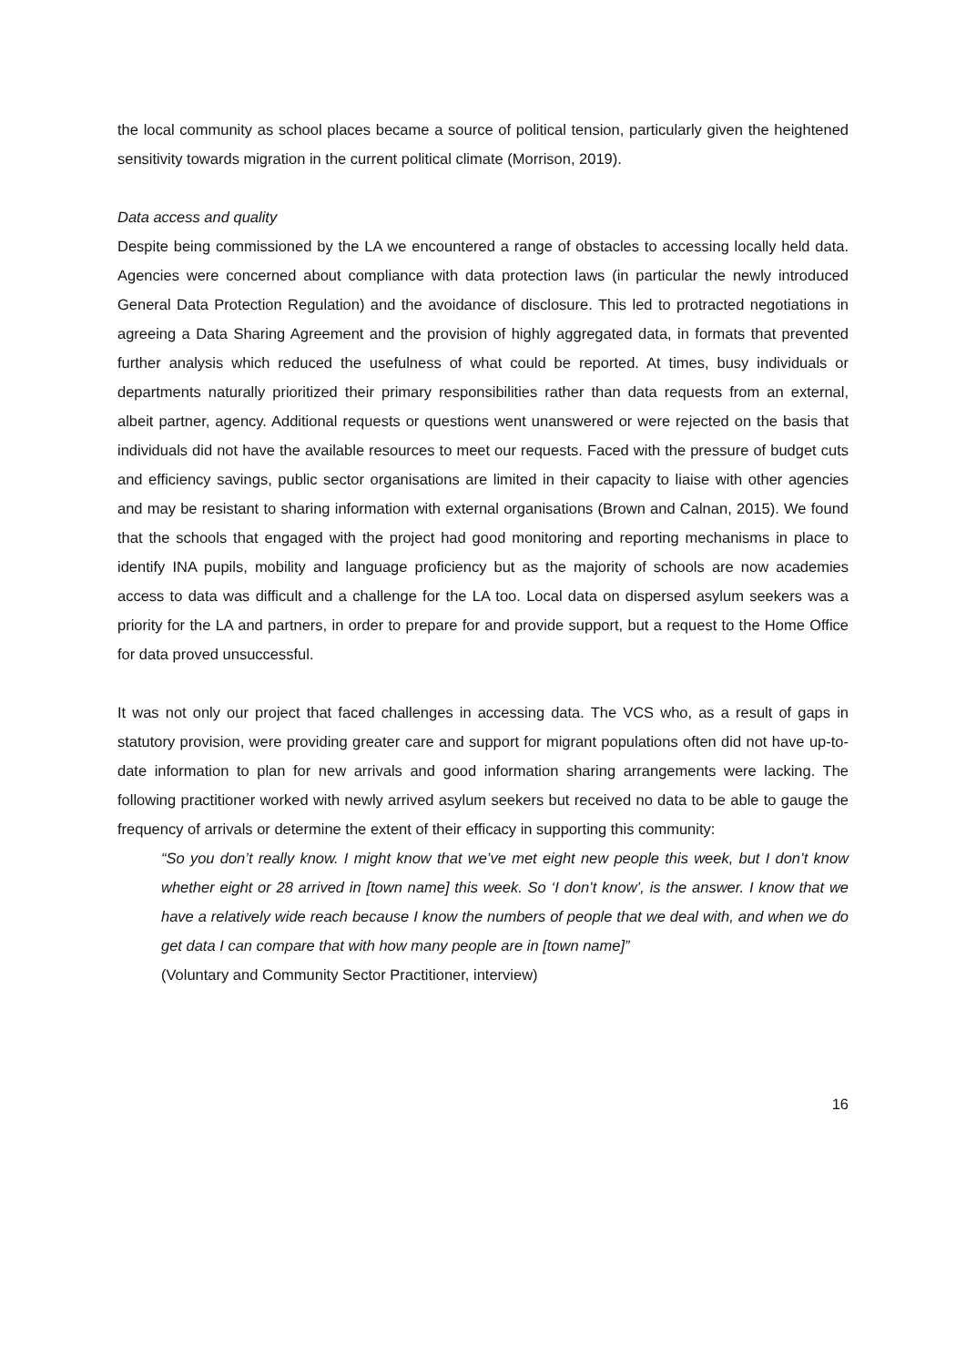the local community as school places became a source of political tension, particularly given the heightened sensitivity towards migration in the current political climate (Morrison, 2019).
Data access and quality
Despite being commissioned by the LA we encountered a range of obstacles to accessing locally held data. Agencies were concerned about compliance with data protection laws (in particular the newly introduced General Data Protection Regulation) and the avoidance of disclosure. This led to protracted negotiations in agreeing a Data Sharing Agreement and the provision of highly aggregated data, in formats that prevented further analysis which reduced the usefulness of what could be reported. At times, busy individuals or departments naturally prioritized their primary responsibilities rather than data requests from an external, albeit partner, agency. Additional requests or questions went unanswered or were rejected on the basis that individuals did not have the available resources to meet our requests. Faced with the pressure of budget cuts and efficiency savings, public sector organisations are limited in their capacity to liaise with other agencies and may be resistant to sharing information with external organisations (Brown and Calnan, 2015). We found that the schools that engaged with the project had good monitoring and reporting mechanisms in place to identify INA pupils, mobility and language proficiency but as the majority of schools are now academies access to data was difficult and a challenge for the LA too. Local data on dispersed asylum seekers was a priority for the LA and partners, in order to prepare for and provide support, but a request to the Home Office for data proved unsuccessful.
It was not only our project that faced challenges in accessing data. The VCS who, as a result of gaps in statutory provision, were providing greater care and support for migrant populations often did not have up-to-date information to plan for new arrivals and good information sharing arrangements were lacking. The following practitioner worked with newly arrived asylum seekers but received no data to be able to gauge the frequency of arrivals or determine the extent of their efficacy in supporting this community:
“So you don’t really know. I might know that we’ve met eight new people this week, but I don’t know whether eight or 28 arrived in [town name] this week. So ‘I don’t know’, is the answer. I know that we have a relatively wide reach because I know the numbers of people that we deal with, and when we do get data I can compare that with how many people are in [town name]”
(Voluntary and Community Sector Practitioner, interview)
16